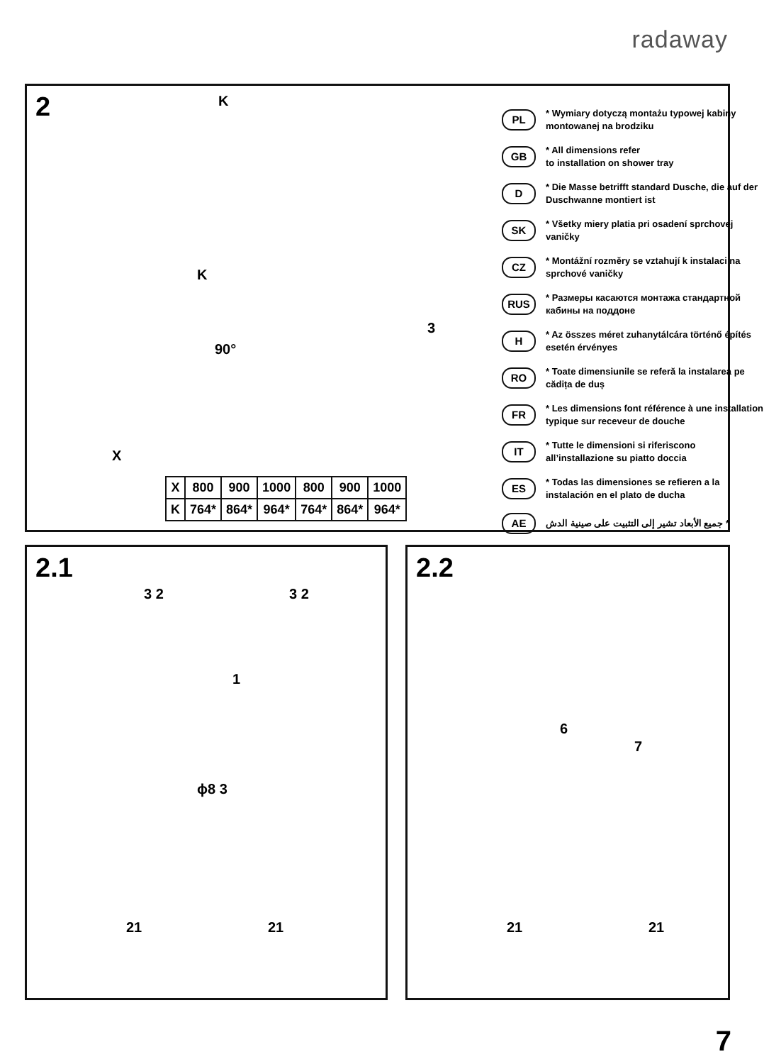radaway
2
K
K
90°
X
3
| X | 800 | 900 | 1000 | 800 | 900 | 1000 |
| K | 764* | 864* | 964* | 764* | 864* | 964* |
PL * Wymiary dotyczą montażu typowej kabiny montowanej na brodziku
GB * All dimensions refer
to installation on shower tray
D * Die Masse betrifft standard Dusche, die auf der Duschwanne montiert ist
SK * Všetky miery platia pri osadení sprchovej vaničky
CZ * Montážní rozměry se vztahují k instalaci na sprchové vaničky
RUS * Размеры касаются монтажа стандартной кабины на поддоне
H * Az összes méret zuhanytálcára történő építés esetén érvényes
RO * Toate dimensiunile se referă la instalarea pe cădița de duș
FR * Les dimensions font référence à une installation typique sur receveur de douche
IT * Tutte le dimensioni si riferiscono all’installazione su piatto doccia
ES * Todas las dimensiones se refieren a la instalación en el plato de ducha
AE * جميع الأبعاد تشير إلى التثبيت على صينية الدش
2.1
3 2 3 2
1
ϕ8 3
21 21
2.2
6
7
21 21
7